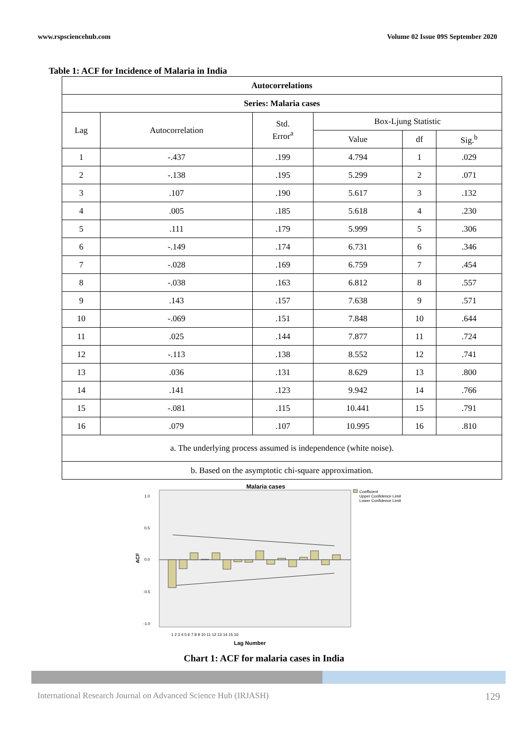www.rspsciencehub.com Volume 02 Issue 09S September 2020
Table 1: ACF for Incidence of Malaria in India
| Autocorrelations | | | | | |
| --- | --- | --- | --- | --- | --- |
| Series: Malaria cases | | | | | |
| Lag | Autocorrelation | Std. Error<sup>a</sup> | Box-Ljung Statistic | | |
| | | | Value | df | Sig.<sup>b</sup> |
| 1 | -.437 | .199 | 4.794 | 1 | .029 |
| 2 | -.138 | .195 | 5.299 | 2 | .071 |
| 3 | .107 | .190 | 5.617 | 3 | .132 |
| 4 | .005 | .185 | 5.618 | 4 | .230 |
| 5 | .111 | .179 | 5.999 | 5 | .306 |
| 6 | -.149 | .174 | 6.731 | 6 | .346 |
| 7 | -.028 | .169 | 6.759 | 7 | .454 |
| 8 | -.038 | .163 | 6.812 | 8 | .557 |
| 9 | .143 | .157 | 7.638 | 9 | .571 |
| 10 | -.069 | .151 | 7.848 | 10 | .644 |
| 11 | .025 | .144 | 7.877 | 11 | .724 |
| 12 | -.113 | .138 | 8.552 | 12 | .741 |
| 13 | .036 | .131 | 8.629 | 13 | .800 |
| 14 | .141 | .123 | 9.942 | 14 | .766 |
| 15 | -.081 | .115 | 10.441 | 15 | .791 |
| 16 | .079 | .107 | 10.995 | 16 | .810 |
| a. The underlying process assumed is independence (white noise). | | | | | |
| b. Based on the asymptotic chi-square approximation. | | | | | |
Malaria cases
1.0
0.5
0.0
-0.5
-1.0
ACF
1 2 3 4 5 6 7 8 9 10 11 12 13 14 15 16
Lag Number
Coefficient
Upper Confidence Limit
Lower Confidence Limit
Chart 1: ACF for malaria cases in India
International Research Journal on Advanced Science Hub (IRJASH) 129